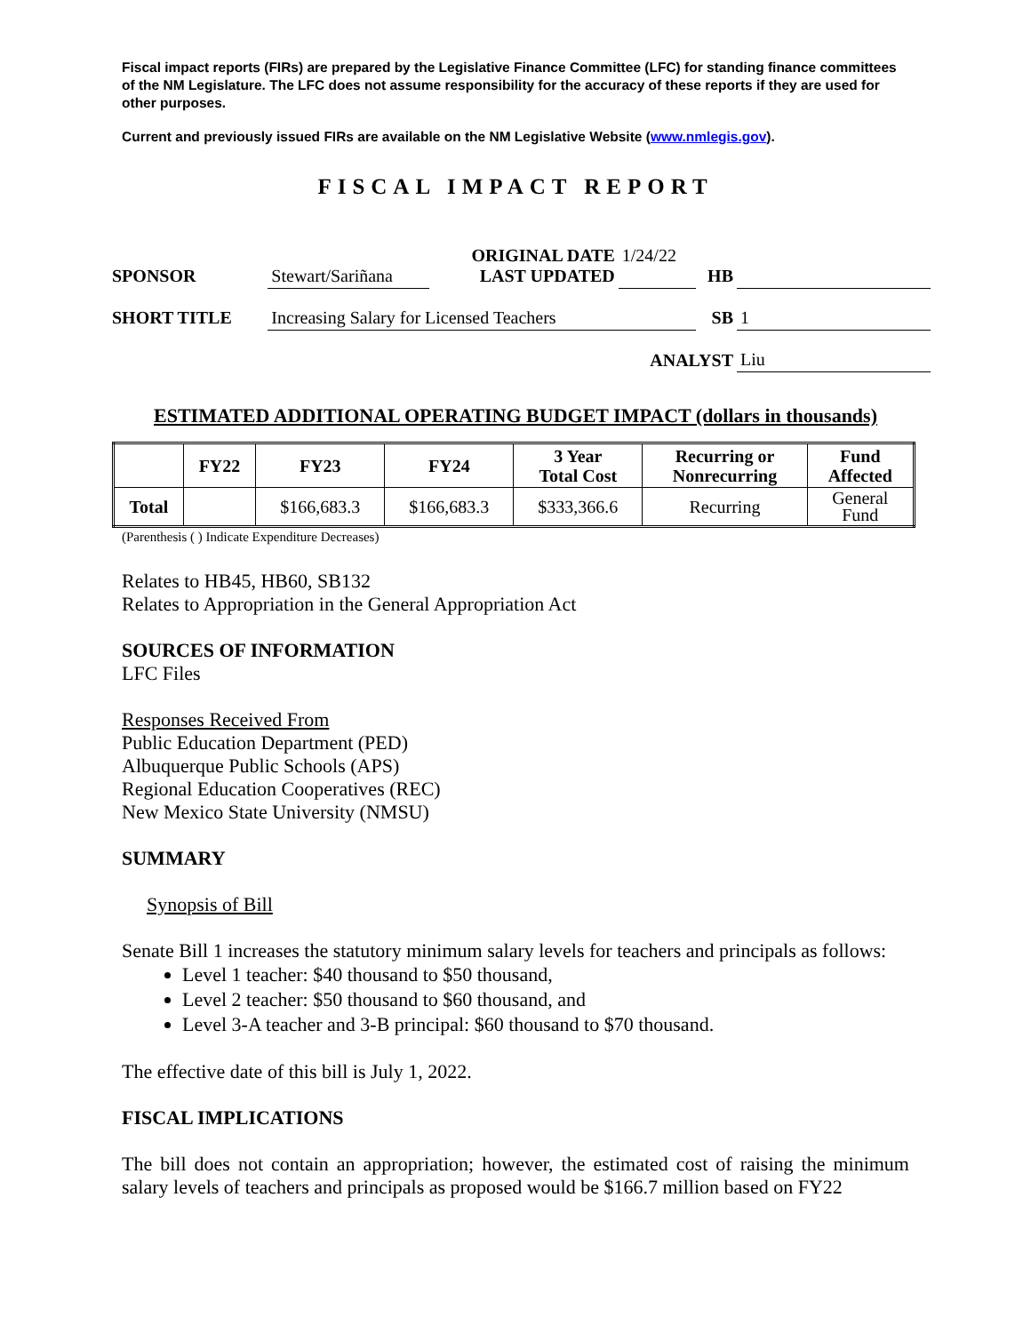Fiscal impact reports (FIRs) are prepared by the Legislative Finance Committee (LFC) for standing finance committees of the NM Legislature. The LFC does not assume responsibility for the accuracy of these reports if they are used for other purposes.
Current and previously issued FIRs are available on the NM Legislative Website (www.nmlegis.gov).
FISCAL IMPACT REPORT
| SPONSOR | Stewart/Sariñana | ORIGINAL DATE LAST UPDATED | 1/24/22 | HB | |
| SHORT TITLE | Increasing Salary for Licensed Teachers | | | SB | 1 |
| ANALYST | | | | | Liu |
ESTIMATED ADDITIONAL OPERATING BUDGET IMPACT (dollars in thousands)
| | FY22 | FY23 | FY24 | 3 Year Total Cost | Recurring or Nonrecurring | Fund Affected |
| --- | --- | --- | --- | --- | --- | --- |
| Total | | $166,683.3 | $166,683.3 | $333,366.6 | Recurring | General Fund |
(Parenthesis ( ) Indicate Expenditure Decreases)
Relates to HB45, HB60, SB132
Relates to Appropriation in the General Appropriation Act
SOURCES OF INFORMATION
LFC Files
Responses Received From
Public Education Department (PED)
Albuquerque Public Schools (APS)
Regional Education Cooperatives (REC)
New Mexico State University (NMSU)
SUMMARY
Synopsis of Bill
Senate Bill 1 increases the statutory minimum salary levels for teachers and principals as follows:
Level 1 teacher: $40 thousand to $50 thousand,
Level 2 teacher: $50 thousand to $60 thousand, and
Level 3-A teacher and 3-B principal: $60 thousand to $70 thousand.
The effective date of this bill is July 1, 2022.
FISCAL IMPLICATIONS
The bill does not contain an appropriation; however, the estimated cost of raising the minimum salary levels of teachers and principals as proposed would be $166.7 million based on FY22